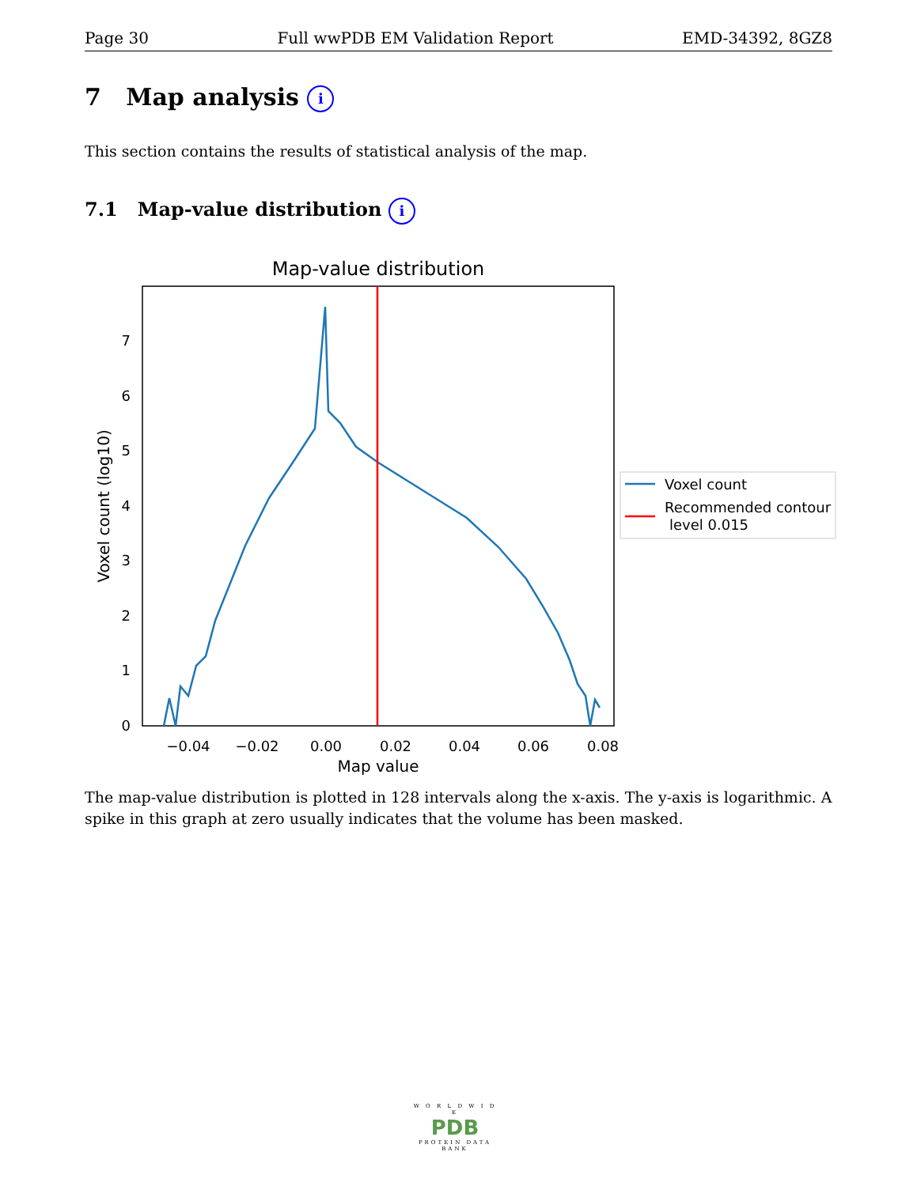Page 30 Full wwPDB EM Validation Report EMD-34392, 8GZ8
7 Map analysis i
This section contains the results of statistical analysis of the map.
7.1 Map-value distribution i
Map-value distribution
0
1
2
3
4
5
6
7
−0.04
−0.02
0.00
0.02
0.04
0.06
0.08
Map value
Voxel count (log10)
Voxel count
Recommended contour
level 0.015
The map-value distribution is plotted in 128 intervals along the x-axis. The y-axis is logarithmic. A spike in this graph at zero usually indicates that the volume has been masked.
W O R L D W I D E
PDB
PROTEIN DATA BANK